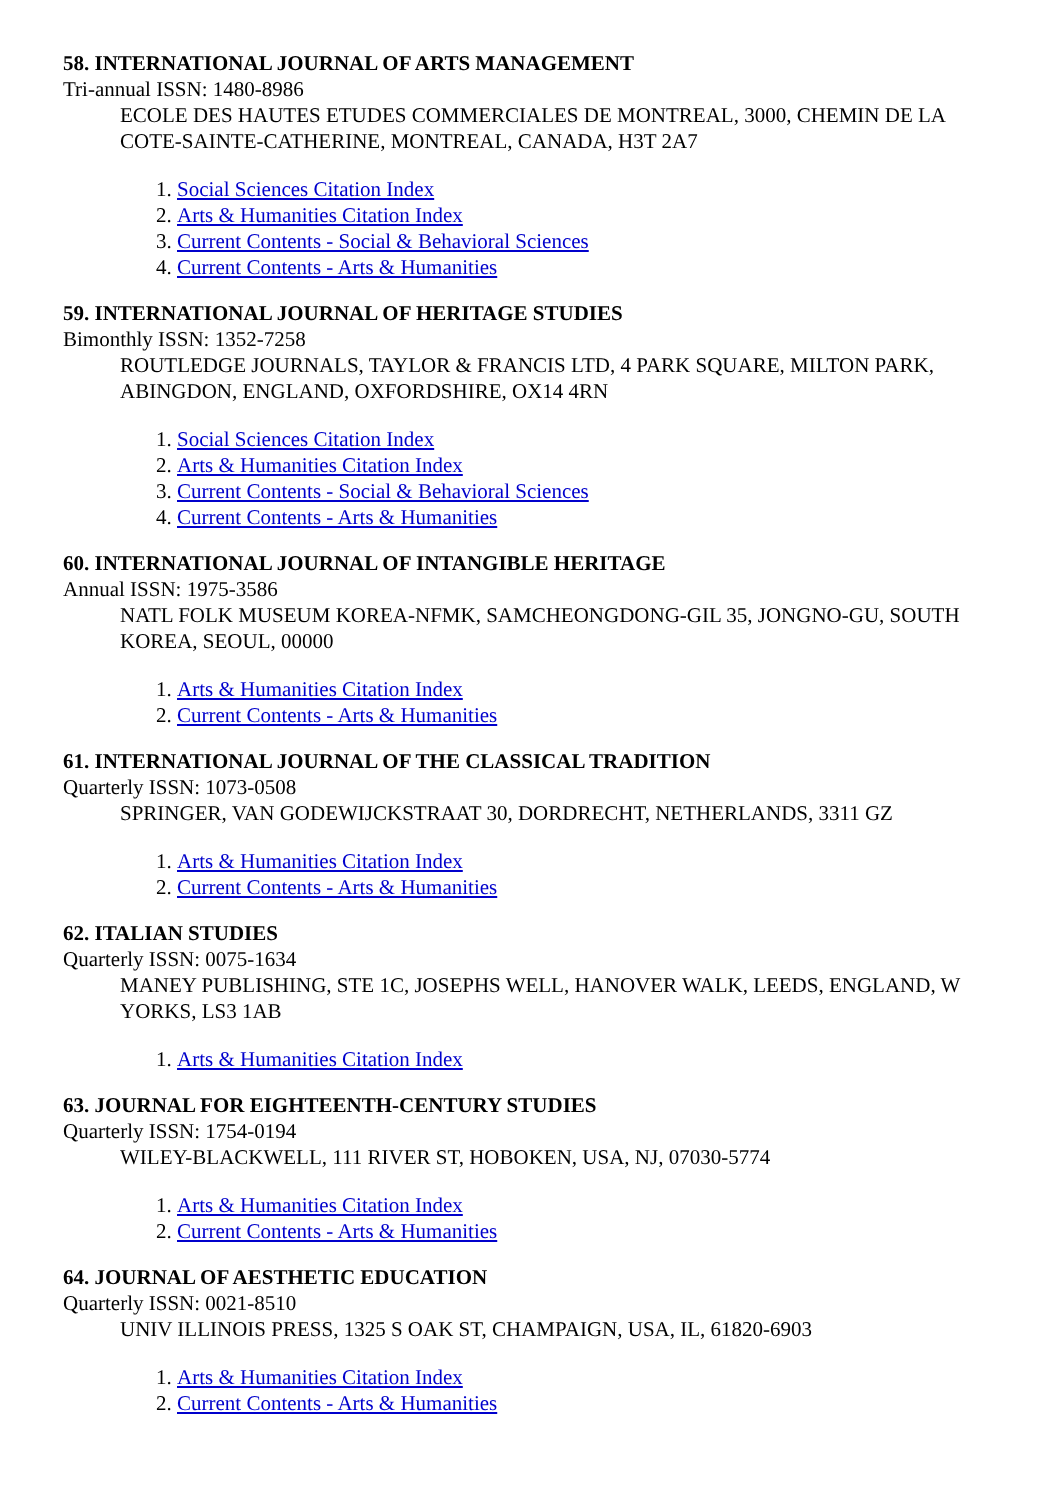58. INTERNATIONAL JOURNAL OF ARTS MANAGEMENT
Tri-annual ISSN: 1480-8986
ECOLE DES HAUTES ETUDES COMMERCIALES DE MONTREAL, 3000, CHEMIN DE LA COTE-SAINTE-CATHERINE, MONTREAL, CANADA, H3T 2A7
1. Social Sciences Citation Index
2. Arts & Humanities Citation Index
3. Current Contents - Social & Behavioral Sciences
4. Current Contents - Arts & Humanities
59. INTERNATIONAL JOURNAL OF HERITAGE STUDIES
Bimonthly ISSN: 1352-7258
ROUTLEDGE JOURNALS, TAYLOR & FRANCIS LTD, 4 PARK SQUARE, MILTON PARK, ABINGDON, ENGLAND, OXFORDSHIRE, OX14 4RN
1. Social Sciences Citation Index
2. Arts & Humanities Citation Index
3. Current Contents - Social & Behavioral Sciences
4. Current Contents - Arts & Humanities
60. INTERNATIONAL JOURNAL OF INTANGIBLE HERITAGE
Annual ISSN: 1975-3586
NATL FOLK MUSEUM KOREA-NFMK, SAMCHEONGDONG-GIL 35, JONGNO-GU, SOUTH KOREA, SEOUL, 00000
1. Arts & Humanities Citation Index
2. Current Contents - Arts & Humanities
61. INTERNATIONAL JOURNAL OF THE CLASSICAL TRADITION
Quarterly ISSN: 1073-0508
SPRINGER, VAN GODEWIJCKSTRAAT 30, DORDRECHT, NETHERLANDS, 3311 GZ
1. Arts & Humanities Citation Index
2. Current Contents - Arts & Humanities
62. ITALIAN STUDIES
Quarterly ISSN: 0075-1634
MANEY PUBLISHING, STE 1C, JOSEPHS WELL, HANOVER WALK, LEEDS, ENGLAND, W YORKS, LS3 1AB
1. Arts & Humanities Citation Index
63. JOURNAL FOR EIGHTEENTH-CENTURY STUDIES
Quarterly ISSN: 1754-0194
WILEY-BLACKWELL, 111 RIVER ST, HOBOKEN, USA, NJ, 07030-5774
1. Arts & Humanities Citation Index
2. Current Contents - Arts & Humanities
64. JOURNAL OF AESTHETIC EDUCATION
Quarterly ISSN: 0021-8510
UNIV ILLINOIS PRESS, 1325 S OAK ST, CHAMPAIGN, USA, IL, 61820-6903
1. Arts & Humanities Citation Index
2. Current Contents - Arts & Humanities